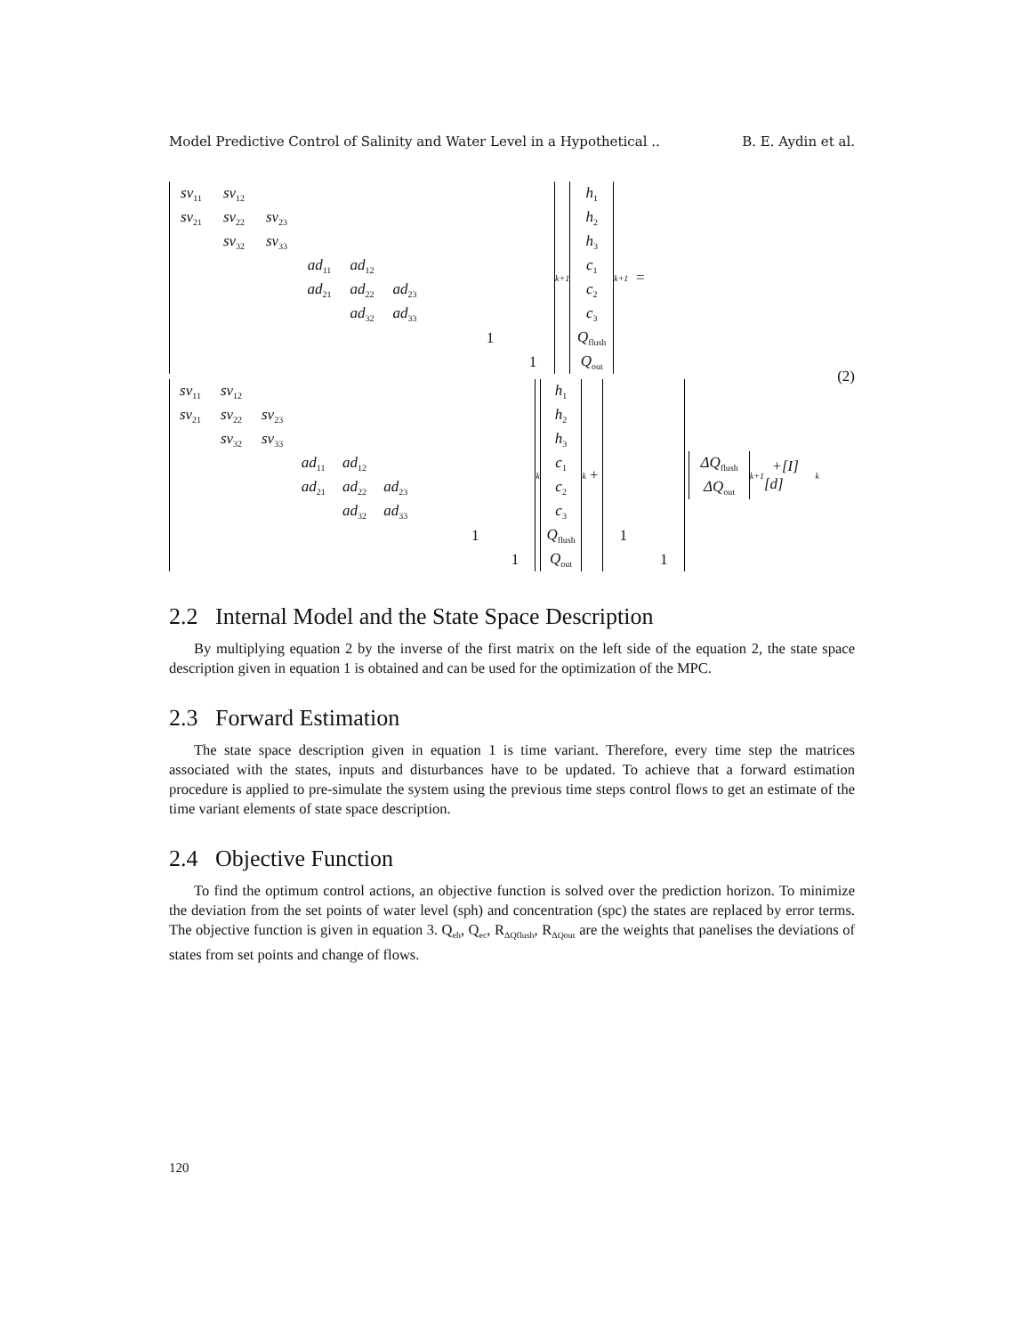Model Predictive Control of Salinity and Water Level in a Hypothetical .. B. E. Aydin et al.
| sv<sub>11</sub> | sv<sub>12</sub> | | | | | | | |
| sv<sub>21</sub> | sv<sub>22</sub> | sv<sub>23</sub> | | | | | | |
| | sv<sub>32</sub> | sv<sub>33</sub> | | | | | | |
| | | | ad<sub>11</sub> | ad<sub>12</sub> | | | | |
| | | | ad<sub>21</sub> | ad<sub>22</sub> | ad<sub>23</sub> | | | |
| | | | | ad<sub>32</sub> | ad<sub>33</sub> | | | |
| | | | | | | | 1 | |
| | | | | | | | | 1 |
<sup>k+1</sup>
| h<sub>1</sub> |
| h<sub>2</sub> |
| h<sub>3</sub> |
| c<sub>1</sub> |
| c<sub>2</sub> |
| c<sub>3</sub> |
| Q<sub>flush</sub> |
| Q<sub>out</sub> |
<sup>k+1</sup> =
| sv<sub>11</sub> | sv<sub>12</sub> | | | | | | | |
| sv<sub>21</sub> | sv<sub>22</sub> | sv<sub>23</sub> | | | | | | |
| | sv<sub>32</sub> | sv<sub>33</sub> | | | | | | |
| | | | ad<sub>11</sub> | ad<sub>12</sub> | | | | |
| | | | ad<sub>21</sub> | ad<sub>22</sub> | ad<sub>23</sub> | | | |
| | | | | ad<sub>32</sub> | ad<sub>33</sub> | | | |
| | | | | | | | 1 | |
| | | | | | | | | 1 |
<sup>k</sup>
| h<sub>1</sub> |
| h<sub>2</sub> |
| h<sub>3</sub> |
| c<sub>1</sub> |
| c<sub>2</sub> |
| c<sub>3</sub> |
| Q<sub>flush</sub> |
| Q<sub>out</sub> |
<sup>k</sup> +
| 1 | |
| | 1 |
| ΔQ<sub>flush</sub> |
| ΔQ<sub>out</sub> |
<sup>k+1</sup> +[I][d]<sup>k</sup>
(2)
2.2 Internal Model and the State Space Description
By multiplying equation 2 by the inverse of the first matrix on the left side of the equation 2, the state space description given in equation 1 is obtained and can be used for the optimization of the MPC.
2.3 Forward Estimation
The state space description given in equation 1 is time variant. Therefore, every time step the matrices associated with the states, inputs and disturbances have to be updated. To achieve that a forward estimation procedure is applied to pre-simulate the system using the previous time steps control flows to get an estimate of the time variant elements of state space description.
2.4 Objective Function
To find the optimum control actions, an objective function is solved over the prediction horizon. To minimize the deviation from the set points of water level (sph) and concentration (spc) the states are replaced by error terms. The objective function is given in equation 3. Q<sub>eh</sub>, Q<sub>ec</sub>, R<sub>ΔQflush</sub>, R<sub>ΔQout</sub> are the weights that panelises the deviations of states from set points and change of flows.
120